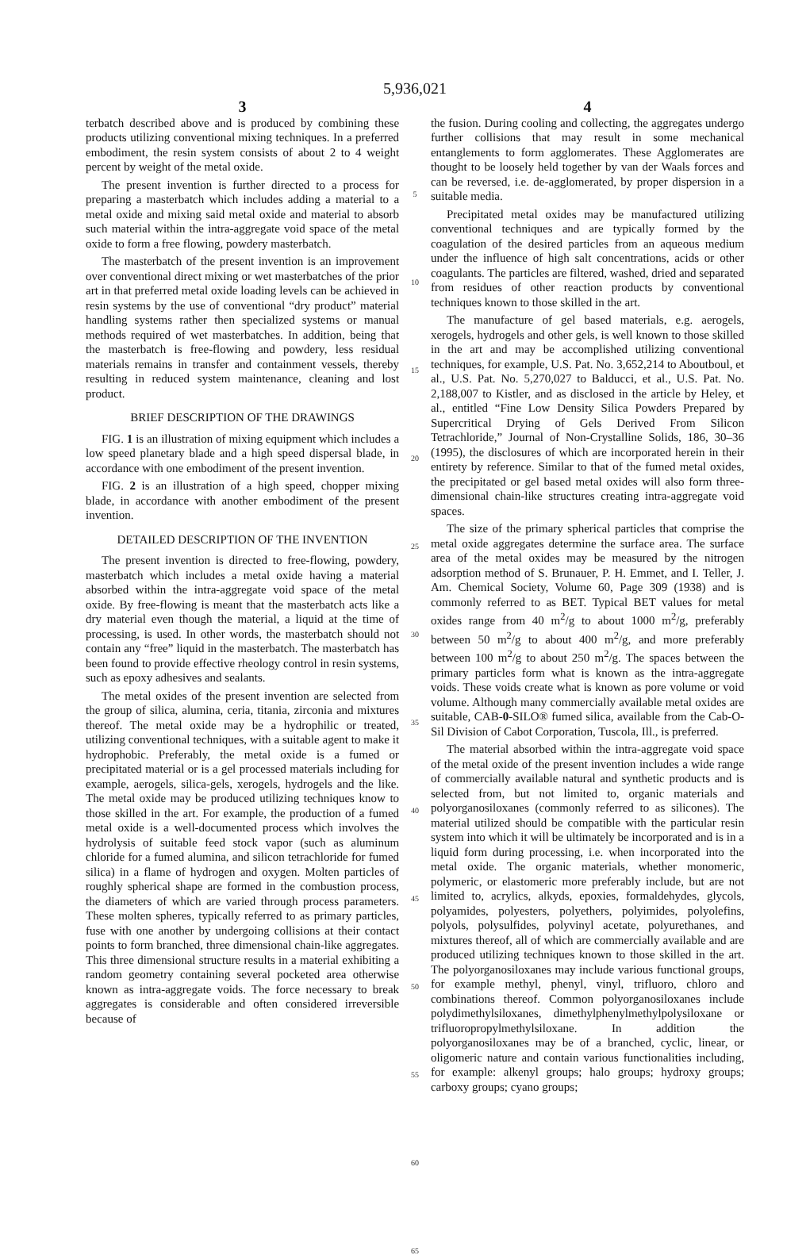5,936,021
3
terbatch described above and is produced by combining these products utilizing conventional mixing techniques. In a preferred embodiment, the resin system consists of about 2 to 4 weight percent by weight of the metal oxide.
The present invention is further directed to a process for preparing a masterbatch which includes adding a material to a metal oxide and mixing said metal oxide and material to absorb such material within the intra-aggregate void space of the metal oxide to form a free flowing, powdery masterbatch.
The masterbatch of the present invention is an improvement over conventional direct mixing or wet masterbatches of the prior art in that preferred metal oxide loading levels can be achieved in resin systems by the use of conventional “dry product” material handling systems rather then specialized systems or manual methods required of wet masterbatches. In addition, being that the masterbatch is free-flowing and powdery, less residual materials remains in transfer and containment vessels, thereby resulting in reduced system maintenance, cleaning and lost product.
BRIEF DESCRIPTION OF THE DRAWINGS
FIG. 1 is an illustration of mixing equipment which includes a low speed planetary blade and a high speed dispersal blade, in accordance with one embodiment of the present invention.
FIG. 2 is an illustration of a high speed, chopper mixing blade, in accordance with another embodiment of the present invention.
DETAILED DESCRIPTION OF THE INVENTION
The present invention is directed to free-flowing, powdery, masterbatch which includes a metal oxide having a material absorbed within the intra-aggregate void space of the metal oxide. By free-flowing is meant that the masterbatch acts like a dry material even though the material, a liquid at the time of processing, is used. In other words, the masterbatch should not contain any “free” liquid in the masterbatch. The masterbatch has been found to provide effective rheology control in resin systems, such as epoxy adhesives and sealants.
The metal oxides of the present invention are selected from the group of silica, alumina, ceria, titania, zirconia and mixtures thereof. The metal oxide may be a hydrophilic or treated, utilizing conventional techniques, with a suitable agent to make it hydrophobic. Preferably, the metal oxide is a fumed or precipitated material or is a gel processed materials including for example, aerogels, silica-gels, xerogels, hydrogels and the like. The metal oxide may be produced utilizing techniques know to those skilled in the art. For example, the production of a fumed metal oxide is a well-documented process which involves the hydrolysis of suitable feed stock vapor (such as aluminum chloride for a fumed alumina, and silicon tetrachloride for fumed silica) in a flame of hydrogen and oxygen. Molten particles of roughly spherical shape are formed in the combustion process, the diameters of which are varied through process parameters. These molten spheres, typically referred to as primary particles, fuse with one another by undergoing collisions at their contact points to form branched, three dimensional chain-like aggregates. This three dimensional structure results in a material exhibiting a random geometry containing several pocketed area otherwise known as intra-aggregate voids. The force necessary to break aggregates is considerable and often considered irreversible because of
5
10
15
20
25
30
35
40
45
50
55
60
65
4
the fusion. During cooling and collecting, the aggregates undergo further collisions that may result in some mechanical entanglements to form agglomerates. These Agglomerates are thought to be loosely held together by van der Waals forces and can be reversed, i.e. de-agglomerated, by proper dispersion in a suitable media.
Precipitated metal oxides may be manufactured utilizing conventional techniques and are typically formed by the coagulation of the desired particles from an aqueous medium under the influence of high salt concentrations, acids or other coagulants. The particles are filtered, washed, dried and separated from residues of other reaction products by conventional techniques known to those skilled in the art.
The manufacture of gel based materials, e.g. aerogels, xerogels, hydrogels and other gels, is well known to those skilled in the art and may be accomplished utilizing conventional techniques, for example, U.S. Pat. No. 3,652,214 to Aboutboul, et al., U.S. Pat. No. 5,270,027 to Balducci, et al., U.S. Pat. No. 2,188,007 to Kistler, and as disclosed in the article by Heley, et al., entitled “Fine Low Density Silica Powders Prepared by Supercritical Drying of Gels Derived From Silicon Tetrachloride,” Journal of Non-Crystalline Solids, 186, 30–36 (1995), the disclosures of which are incorporated herein in their entirety by reference. Similar to that of the fumed metal oxides, the precipitated or gel based metal oxides will also form three-dimensional chain-like structures creating intra-aggregate void spaces.
The size of the primary spherical particles that comprise the metal oxide aggregates determine the surface area. The surface area of the metal oxides may be measured by the nitrogen adsorption method of S. Brunauer, P. H. Emmet, and I. Teller, J. Am. Chemical Society, Volume 60, Page 309 (1938) and is commonly referred to as BET. Typical BET values for metal oxides range from 40 m<sup>2</sup>/g to about 1000 m<sup>2</sup>/g, preferably between 50 m<sup>2</sup>/g to about 400 m<sup>2</sup>/g, and more preferably between 100 m<sup>2</sup>/g to about 250 m<sup>2</sup>/g. The spaces between the primary particles form what is known as the intra-aggregate voids. These voids create what is known as pore volume or void volume. Although many commercially available metal oxides are suitable, CAB-0-SILO® fumed silica, available from the Cab-O-Sil Division of Cabot Corporation, Tuscola, Ill., is preferred.
The material absorbed within the intra-aggregate void space of the metal oxide of the present invention includes a wide range of commercially available natural and synthetic products and is selected from, but not limited to, organic materials and polyorganosiloxanes (commonly referred to as silicones). The material utilized should be compatible with the particular resin system into which it will be ultimately be incorporated and is in a liquid form during processing, i.e. when incorporated into the metal oxide. The organic materials, whether monomeric, polymeric, or elastomeric more preferably include, but are not limited to, acrylics, alkyds, epoxies, formaldehydes, glycols, polyamides, polyesters, polyethers, polyimides, polyolefins, polyols, polysulfides, polyvinyl acetate, polyurethanes, and mixtures thereof, all of which are commercially available and are produced utilizing techniques known to those skilled in the art. The polyorganosiloxanes may include various functional groups, for example methyl, phenyl, vinyl, trifluoro, chloro and combinations thereof. Common polyorganosiloxanes include polydimethylsiloxanes, dimethylphenylmethylpolysiloxane or trifluoropropylmethylsiloxane. In addition the polyorganosiloxanes may be of a branched, cyclic, linear, or oligomeric nature and contain various functionalities including, for example: alkenyl groups; halo groups; hydroxy groups; carboxy groups; cyano groups;